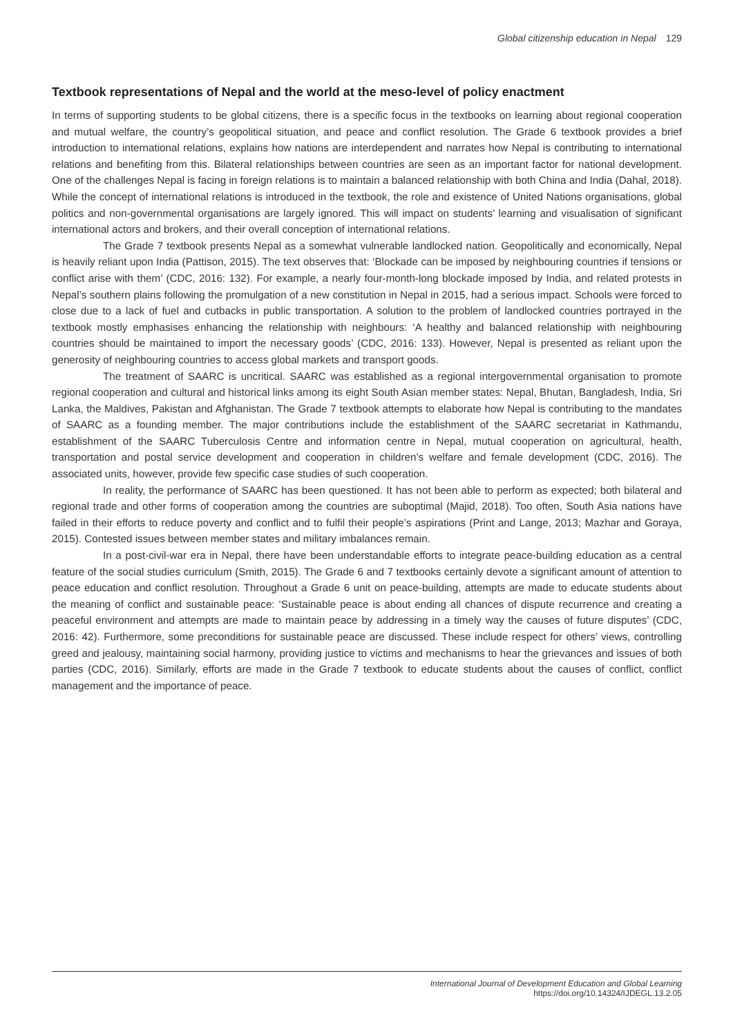Global citizenship education in Nepal 129
Textbook representations of Nepal and the world at the meso-level of policy enactment
In terms of supporting students to be global citizens, there is a specific focus in the textbooks on learning about regional cooperation and mutual welfare, the country’s geopolitical situation, and peace and conflict resolution. The Grade 6 textbook provides a brief introduction to international relations, explains how nations are interdependent and narrates how Nepal is contributing to international relations and benefiting from this. Bilateral relationships between countries are seen as an important factor for national development. One of the challenges Nepal is facing in foreign relations is to maintain a balanced relationship with both China and India (Dahal, 2018). While the concept of international relations is introduced in the textbook, the role and existence of United Nations organisations, global politics and non-governmental organisations are largely ignored. This will impact on students’ learning and visualisation of significant international actors and brokers, and their overall conception of international relations.
The Grade 7 textbook presents Nepal as a somewhat vulnerable landlocked nation. Geopolitically and economically, Nepal is heavily reliant upon India (Pattison, 2015). The text observes that: ‘Blockade can be imposed by neighbouring countries if tensions or conflict arise with them’ (CDC, 2016: 132). For example, a nearly four-month-long blockade imposed by India, and related protests in Nepal’s southern plains following the promulgation of a new constitution in Nepal in 2015, had a serious impact. Schools were forced to close due to a lack of fuel and cutbacks in public transportation. A solution to the problem of landlocked countries portrayed in the textbook mostly emphasises enhancing the relationship with neighbours: ‘A healthy and balanced relationship with neighbouring countries should be maintained to import the necessary goods’ (CDC, 2016: 133). However, Nepal is presented as reliant upon the generosity of neighbouring countries to access global markets and transport goods.
The treatment of SAARC is uncritical. SAARC was established as a regional intergovernmental organisation to promote regional cooperation and cultural and historical links among its eight South Asian member states: Nepal, Bhutan, Bangladesh, India, Sri Lanka, the Maldives, Pakistan and Afghanistan. The Grade 7 textbook attempts to elaborate how Nepal is contributing to the mandates of SAARC as a founding member. The major contributions include the establishment of the SAARC secretariat in Kathmandu, establishment of the SAARC Tuberculosis Centre and information centre in Nepal, mutual cooperation on agricultural, health, transportation and postal service development and cooperation in children’s welfare and female development (CDC, 2016). The associated units, however, provide few specific case studies of such cooperation.
In reality, the performance of SAARC has been questioned. It has not been able to perform as expected; both bilateral and regional trade and other forms of cooperation among the countries are suboptimal (Majid, 2018). Too often, South Asia nations have failed in their efforts to reduce poverty and conflict and to fulfil their people’s aspirations (Print and Lange, 2013; Mazhar and Goraya, 2015). Contested issues between member states and military imbalances remain.
In a post-civil-war era in Nepal, there have been understandable efforts to integrate peace-building education as a central feature of the social studies curriculum (Smith, 2015). The Grade 6 and 7 textbooks certainly devote a significant amount of attention to peace education and conflict resolution. Throughout a Grade 6 unit on peace-building, attempts are made to educate students about the meaning of conflict and sustainable peace: ‘Sustainable peace is about ending all chances of dispute recurrence and creating a peaceful environment and attempts are made to maintain peace by addressing in a timely way the causes of future disputes’ (CDC, 2016: 42). Furthermore, some preconditions for sustainable peace are discussed. These include respect for others’ views, controlling greed and jealousy, maintaining social harmony, providing justice to victims and mechanisms to hear the grievances and issues of both parties (CDC, 2016). Similarly, efforts are made in the Grade 7 textbook to educate students about the causes of conflict, conflict management and the importance of peace.
International Journal of Development Education and Global Learning
https://doi.org/10.14324/IJDEGL.13.2.05